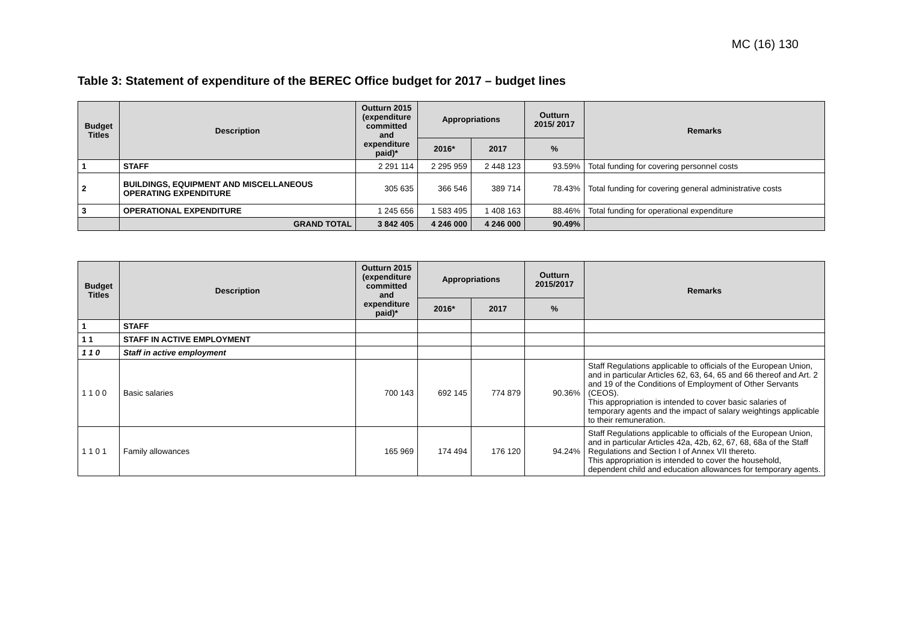MC (16) 130
Table 3: Statement of expenditure of the BEREC Office budget for 2017 – budget lines
| Budget Titles | Description | Outturn 2015 (expenditure committed and expenditure paid)* | Appropriations | | Outturn 2015/ 2017 | Remarks |
| --- | --- | --- | --- | --- | --- | --- |
| | | | 2016* | 2017 | % | |
| 1 | STAFF | 2 291 114 | 2 295 959 | 2 448 123 | 93.59% | Total funding for covering personnel costs |
| 2 | BUILDINGS, EQUIPMENT AND MISCELLANEOUS OPERATING EXPENDITURE | 305 635 | 366 546 | 389 714 | 78.43% | Total funding for covering general administrative costs |
| 3 | OPERATIONAL EXPENDITURE | 1 245 656 | 1 583 495 | 1 408 163 | 88.46% | Total funding for operational expenditure |
| | GRAND TOTAL | 3 842 405 | 4 246 000 | 4 246 000 | 90.49% | |
| Budget Titles | Description | Outturn 2015 (expenditure committed and expenditure paid)* | Appropriations | | Outturn 2015/2017 | Remarks |
| --- | --- | --- | --- | --- | --- | --- |
| | | | 2016* | 2017 | % | |
| 1 | STAFF | | | | | |
| 1 1 | STAFF IN ACTIVE EMPLOYMENT | | | | | |
| 1 1 0 | Staff in active employment | | | | | |
| 1 1 0 0 | Basic salaries | 700 143 | 692 145 | 774 879 | 90.36% | Staff Regulations applicable to officials of the European Union, and in particular Articles 62, 63, 64, 65 and 66 thereof and Art. 2 and 19 of the Conditions of Employment of Other Servants (CEOS). This appropriation is intended to cover basic salaries of temporary agents and the impact of salary weightings applicable to their remuneration. |
| 1 1 0 1 | Family allowances | 165 969 | 174 494 | 176 120 | 94.24% | Staff Regulations applicable to officials of the European Union, and in particular Articles 42a, 42b, 62, 67, 68, 68a of the Staff Regulations and Section I of Annex VII thereto. This appropriation is intended to cover the household, dependent child and education allowances for temporary agents. |